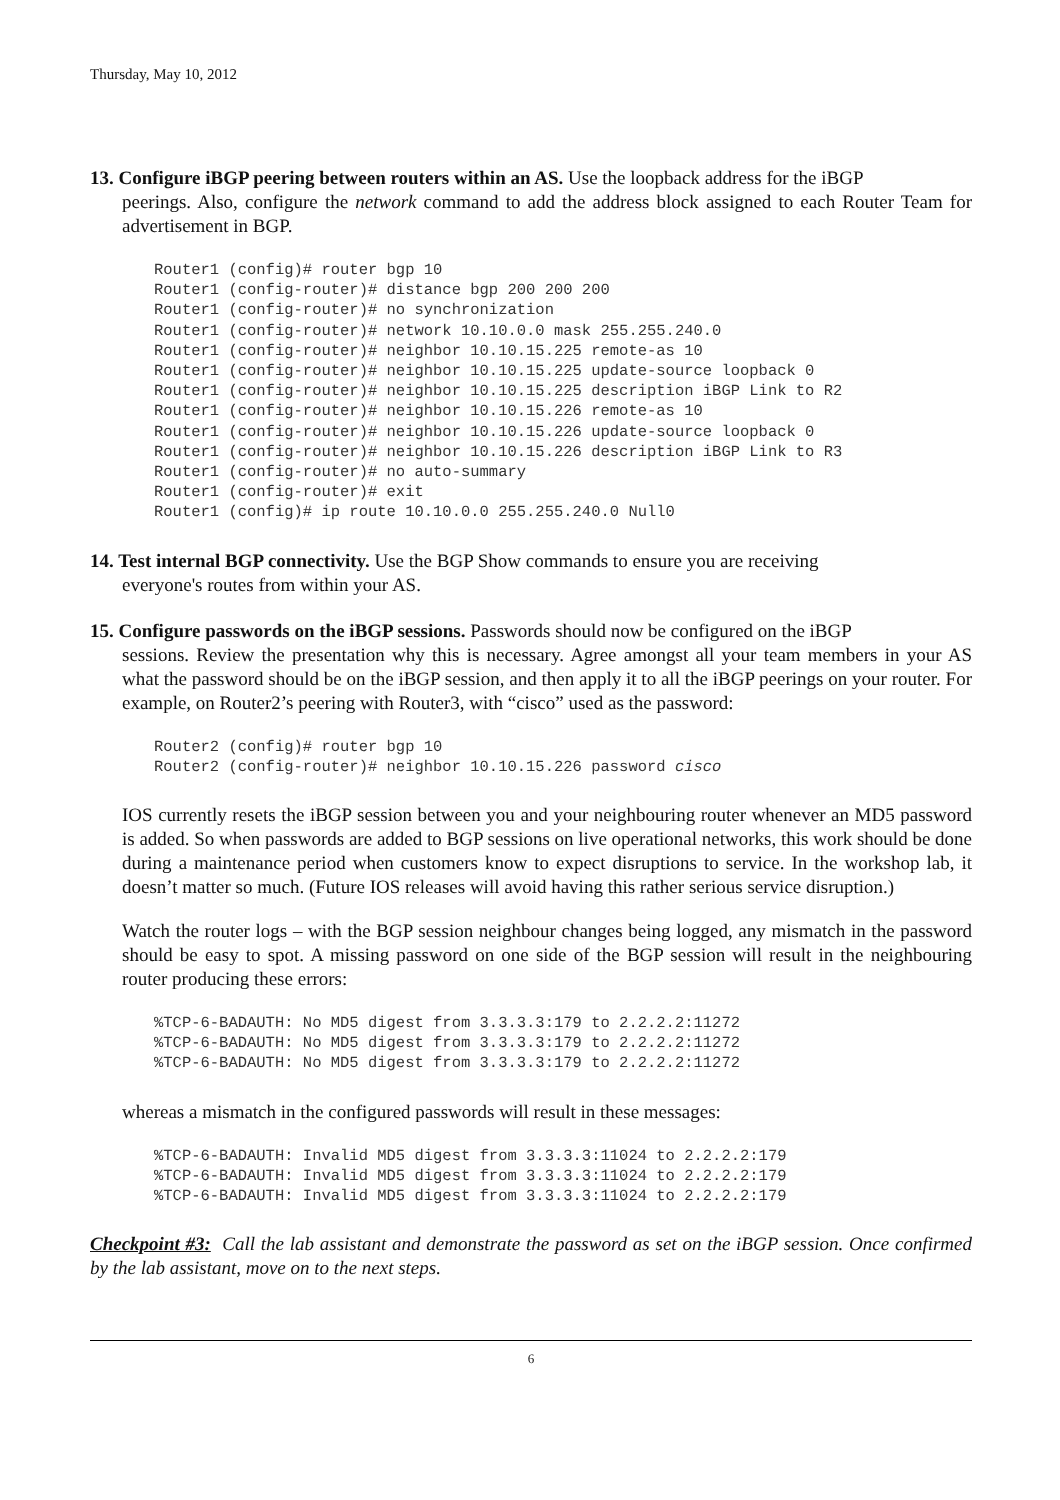Thursday, May 10, 2012
13. Configure iBGP peering between routers within an AS. Use the loopback address for the iBGP
peerings. Also, configure the network command to add the address block assigned to each Router Team for advertisement in BGP.
Router1 (config)# router bgp 10
Router1 (config-router)# distance bgp 200 200 200
Router1 (config-router)# no synchronization
Router1 (config-router)# network 10.10.0.0 mask 255.255.240.0
Router1 (config-router)# neighbor 10.10.15.225 remote-as 10
Router1 (config-router)# neighbor 10.10.15.225 update-source loopback 0
Router1 (config-router)# neighbor 10.10.15.225 description iBGP Link to R2
Router1 (config-router)# neighbor 10.10.15.226 remote-as 10
Router1 (config-router)# neighbor 10.10.15.226 update-source loopback 0
Router1 (config-router)# neighbor 10.10.15.226 description iBGP Link to R3
Router1 (config-router)# no auto-summary
Router1 (config-router)# exit
Router1 (config)# ip route 10.10.0.0 255.255.240.0 Null0
14. Test internal BGP connectivity. Use the BGP Show commands to ensure you are receiving
everyone's routes from within your AS.
15. Configure passwords on the iBGP sessions. Passwords should now be configured on the iBGP
sessions. Review the presentation why this is necessary. Agree amongst all your team members in your AS what the password should be on the iBGP session, and then apply it to all the iBGP peerings on your router. For example, on Router2’s peering with Router3, with “cisco” used as the password:
Router2 (config)# router bgp 10
Router2 (config-router)# neighbor 10.10.15.226 password cisco
IOS currently resets the iBGP session between you and your neighbouring router whenever an MD5 password is added. So when passwords are added to BGP sessions on live operational networks, this work should be done during a maintenance period when customers know to expect disruptions to service. In the workshop lab, it doesn’t matter so much. (Future IOS releases will avoid having this rather serious service disruption.)
Watch the router logs – with the BGP session neighbour changes being logged, any mismatch in the password should be easy to spot. A missing password on one side of the BGP session will result in the neighbouring router producing these errors:
%TCP-6-BADAUTH: No MD5 digest from 3.3.3.3:179 to 2.2.2.2:11272
%TCP-6-BADAUTH: No MD5 digest from 3.3.3.3:179 to 2.2.2.2:11272
%TCP-6-BADAUTH: No MD5 digest from 3.3.3.3:179 to 2.2.2.2:11272
whereas a mismatch in the configured passwords will result in these messages:
%TCP-6-BADAUTH: Invalid MD5 digest from 3.3.3.3:11024 to 2.2.2.2:179
%TCP-6-BADAUTH: Invalid MD5 digest from 3.3.3.3:11024 to 2.2.2.2:179
%TCP-6-BADAUTH: Invalid MD5 digest from 3.3.3.3:11024 to 2.2.2.2:179
Checkpoint #3: Call the lab assistant and demonstrate the password as set on the iBGP session. Once confirmed by the lab assistant, move on to the next steps.
6